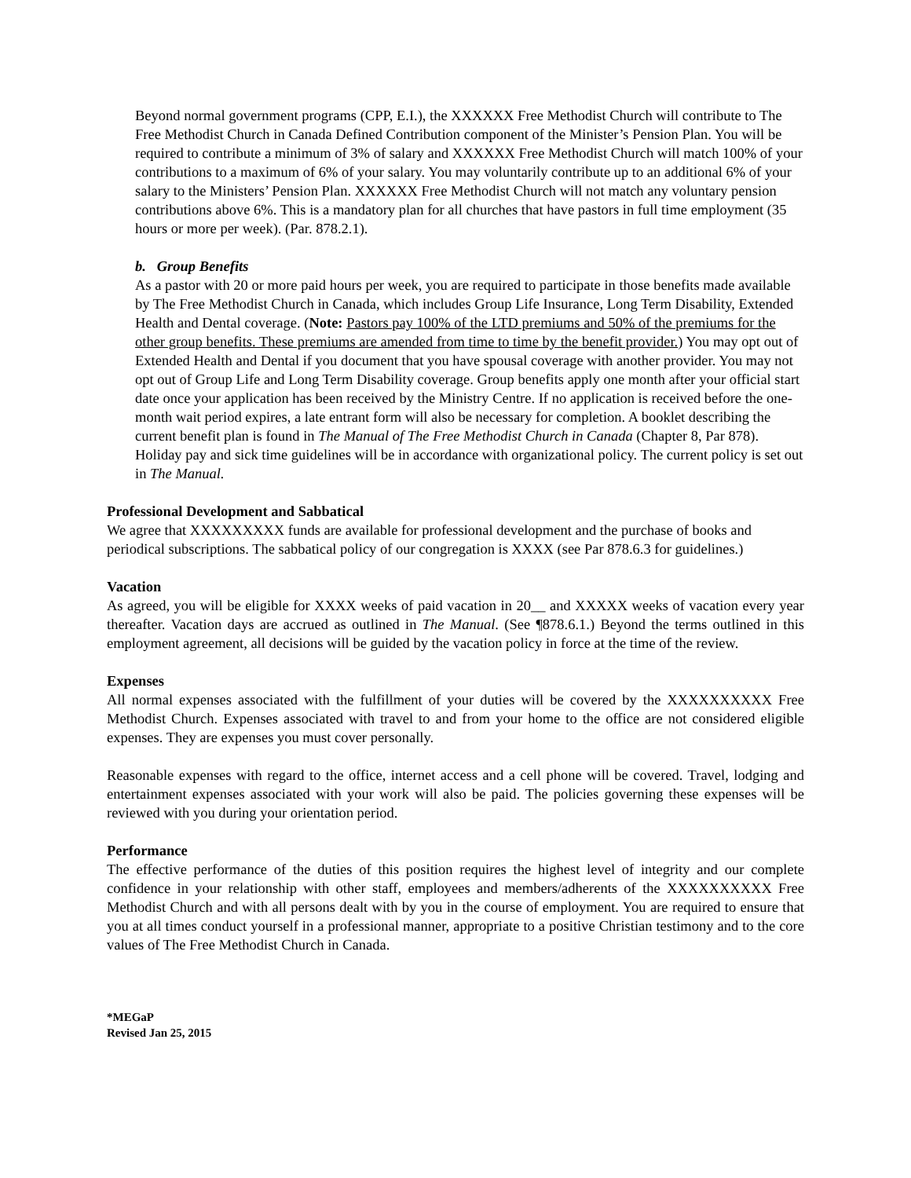Beyond normal government programs (CPP, E.I.), the XXXXXX Free Methodist Church will contribute to The Free Methodist Church in Canada Defined Contribution component of the Minister’s Pension Plan. You will be required to contribute a minimum of 3% of salary and XXXXXX Free Methodist Church will match 100% of your contributions to a maximum of 6% of your salary. You may voluntarily contribute up to an additional 6% of your salary to the Ministers’ Pension Plan. XXXXXX Free Methodist Church will not match any voluntary pension contributions above 6%. This is a mandatory plan for all churches that have pastors in full time employment (35 hours or more per week). (Par. 878.2.1).
b. Group Benefits
As a pastor with 20 or more paid hours per week, you are required to participate in those benefits made available by The Free Methodist Church in Canada, which includes Group Life Insurance, Long Term Disability, Extended Health and Dental coverage. (Note: Pastors pay 100% of the LTD premiums and 50% of the premiums for the other group benefits. These premiums are amended from time to time by the benefit provider.) You may opt out of Extended Health and Dental if you document that you have spousal coverage with another provider. You may not opt out of Group Life and Long Term Disability coverage. Group benefits apply one month after your official start date once your application has been received by the Ministry Centre. If no application is received before the one-month wait period expires, a late entrant form will also be necessary for completion. A booklet describing the current benefit plan is found in The Manual of The Free Methodist Church in Canada (Chapter 8, Par 878). Holiday pay and sick time guidelines will be in accordance with organizational policy. The current policy is set out in The Manual.
Professional Development and Sabbatical
We agree that XXXXXXXXX funds are available for professional development and the purchase of books and periodical subscriptions. The sabbatical policy of our congregation is XXXX (see Par 878.6.3 for guidelines.)
Vacation
As agreed, you will be eligible for XXXX weeks of paid vacation in 20__ and XXXXX weeks of vacation every year thereafter. Vacation days are accrued as outlined in The Manual. (See ¶878.6.1.) Beyond the terms outlined in this employment agreement, all decisions will be guided by the vacation policy in force at the time of the review.
Expenses
All normal expenses associated with the fulfillment of your duties will be covered by the XXXXXXXXXX Free Methodist Church. Expenses associated with travel to and from your home to the office are not considered eligible expenses. They are expenses you must cover personally.
Reasonable expenses with regard to the office, internet access and a cell phone will be covered. Travel, lodging and entertainment expenses associated with your work will also be paid. The policies governing these expenses will be reviewed with you during your orientation period.
Performance
The effective performance of the duties of this position requires the highest level of integrity and our complete confidence in your relationship with other staff, employees and members/adherents of the XXXXXXXXXX Free Methodist Church and with all persons dealt with by you in the course of employment. You are required to ensure that you at all times conduct yourself in a professional manner, appropriate to a positive Christian testimony and to the core values of The Free Methodist Church in Canada.
*MEGaP
Revised Jan 25, 2015